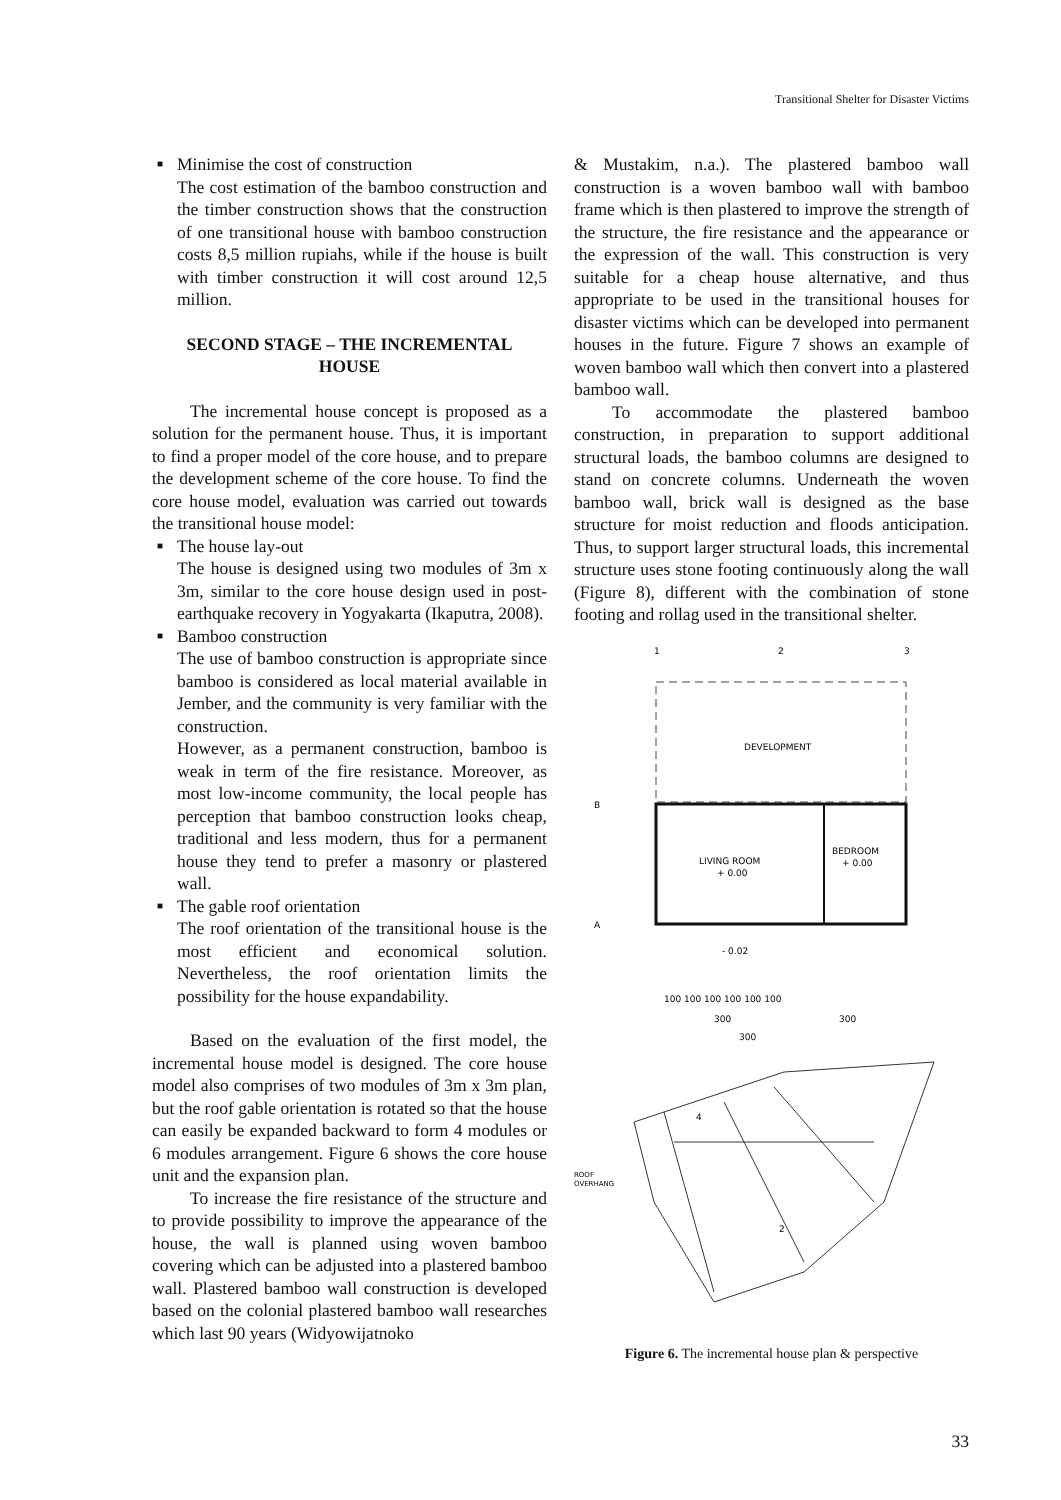Transitional Shelter for Disaster Victims
■ Minimise the cost of construction
The cost estimation of the bamboo construction and the timber construction shows that the construction of one transitional house with bamboo construction costs 8,5 million rupiahs, while if the house is built with timber construction it will cost around 12,5 million.
SECOND STAGE – THE INCREMENTAL HOUSE
The incremental house concept is proposed as a solution for the permanent house. Thus, it is important to find a proper model of the core house, and to prepare the development scheme of the core house. To find the core house model, evaluation was carried out towards the transitional house model:
■ The house lay-out
The house is designed using two modules of 3m x 3m, similar to the core house design used in post-earthquake recovery in Yogyakarta (Ikaputra, 2008).
■ Bamboo construction
The use of bamboo construction is appropriate since bamboo is considered as local material available in Jember, and the community is very familiar with the construction.
However, as a permanent construction, bamboo is weak in term of the fire resistance. Moreover, as most low-income community, the local people has perception that bamboo construction looks cheap, traditional and less modern, thus for a permanent house they tend to prefer a masonry or plastered wall.
■ The gable roof orientation
The roof orientation of the transitional house is the most efficient and economical solution. Nevertheless, the roof orientation limits the possibility for the house expandability.
Based on the evaluation of the first model, the incremental house model is designed. The core house model also comprises of two modules of 3m x 3m plan, but the roof gable orientation is rotated so that the house can easily be expanded backward to form 4 modules or 6 modules arrangement. Figure 6 shows the core house unit and the expansion plan.
To increase the fire resistance of the structure and to provide possibility to improve the appearance of the house, the wall is planned using woven bamboo covering which can be adjusted into a plastered bamboo wall. Plastered bamboo wall construction is developed based on the colonial plastered bamboo wall researches which last 90 years (Widyowijatnoko
& Mustakim, n.a.). The plastered bamboo wall construction is a woven bamboo wall with bamboo frame which is then plastered to improve the strength of the structure, the fire resistance and the appearance or the expression of the wall. This construction is very suitable for a cheap house alternative, and thus appropriate to be used in the transitional houses for disaster victims which can be developed into permanent houses in the future. Figure 7 shows an example of woven bamboo wall which then convert into a plastered bamboo wall.
To accommodate the plastered bamboo construction, in preparation to support additional structural loads, the bamboo columns are designed to stand on concrete columns. Underneath the woven bamboo wall, brick wall is designed as the base structure for moist reduction and floods anticipation. Thus, to support larger structural loads, this incremental structure uses stone footing continuously along the wall (Figure 8), different with the combination of stone footing and rollag used in the transitional shelter.
1
2
3
DEVELOPMENT
B
A
LIVING ROOM
+ 0.00
BEDROOM
+ 0.00
- 0.02
100 100 100 100 100 100
300
300
300
ROOF
OVERHANG
4
2
Figure 6. The incremental house plan & perspective
33